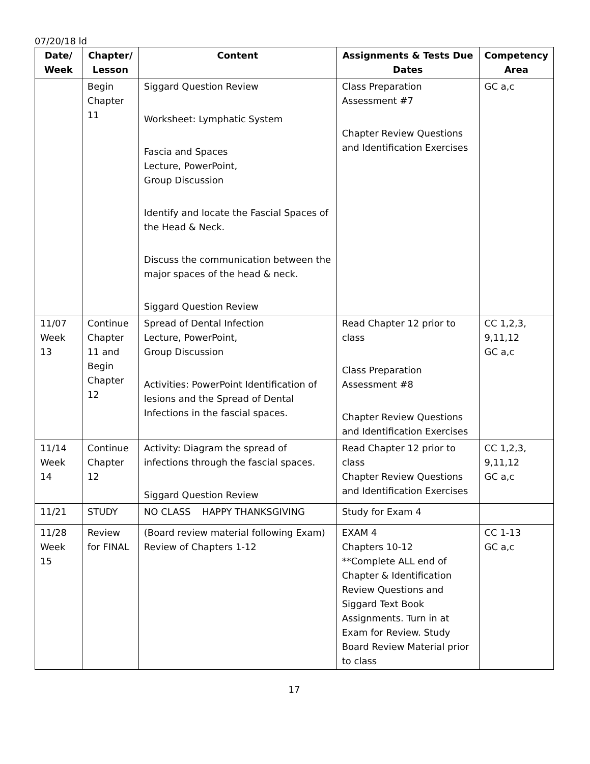07/20/18 ld
| Date/ Week | Chapter/ Lesson | Content | Assignments & Tests Due Dates | Competency Area |
| --- | --- | --- | --- | --- |
| | Begin Chapter 11 | Siggard Question Review Worksheet: Lymphatic System Fascia and Spaces Lecture, PowerPoint, Group Discussion Identify and locate the Fascial Spaces of the Head & Neck. Discuss the communication between the major spaces of the head & neck. Siggard Question Review | Class Preparation Assessment #7 Chapter Review Questions and Identification Exercises | GC a,c |
| 11/07 Week 13 | Continue Chapter 11 and Begin Chapter 12 | Spread of Dental Infection Lecture, PowerPoint, Group Discussion Activities: PowerPoint Identification of lesions and the Spread of Dental Infections in the fascial spaces. | Read Chapter 12 prior to class Class Preparation Assessment #8 Chapter Review Questions and Identification Exercises | CC 1,2,3, 9,11,12 GC a,c |
| 11/14 Week 14 | Continue Chapter 12 | Activity: Diagram the spread of infections through the fascial spaces. Siggard Question Review | Read Chapter 12 prior to class Chapter Review Questions and Identification Exercises | CC 1,2,3, 9,11,12 GC a,c |
| 11/21 | STUDY | NO CLASS HAPPY THANKSGIVING | Study for Exam 4 | |
| 11/28 Week 15 | Review for FINAL | (Board review material following Exam) Review of Chapters 1-12 | EXAM 4 Chapters 10-12 **Complete ALL end of Chapter & Identification Review Questions and Siggard Text Book Assignments. Turn in at Exam for Review. Study Board Review Material prior to class | CC 1-13 GC a,c |
17